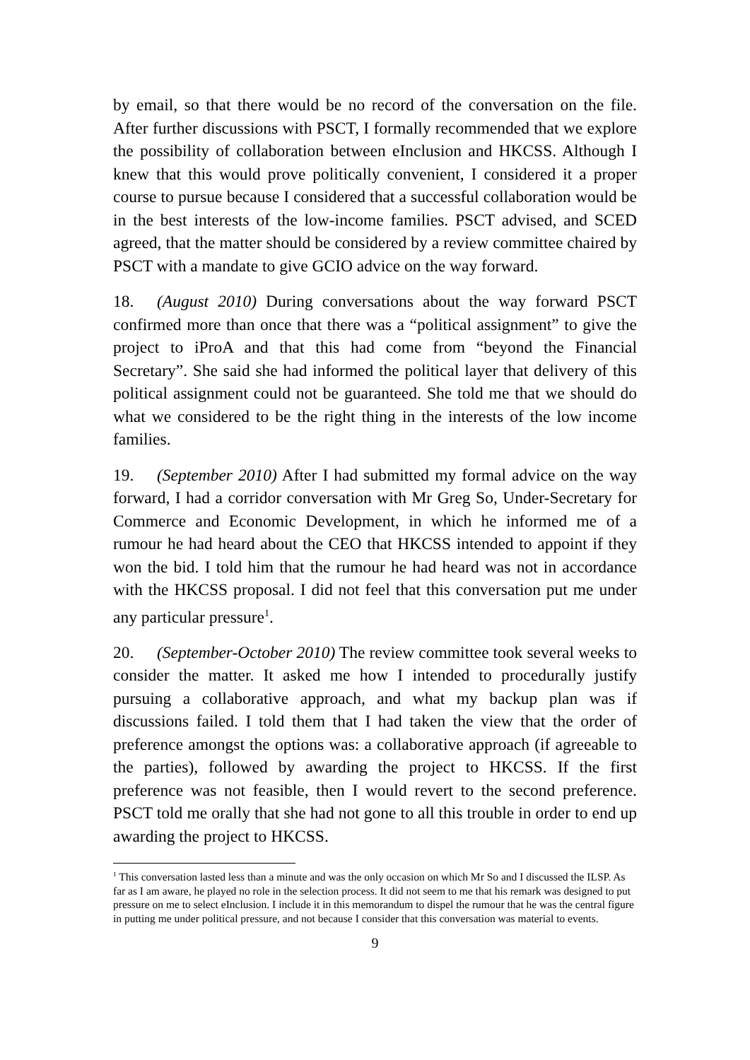by email, so that there would be no record of the conversation on the file. After further discussions with PSCT, I formally recommended that we explore the possibility of collaboration between eInclusion and HKCSS. Although I knew that this would prove politically convenient, I considered it a proper course to pursue because I considered that a successful collaboration would be in the best interests of the low-income families. PSCT advised, and SCED agreed, that the matter should be considered by a review committee chaired by PSCT with a mandate to give GCIO advice on the way forward.
18. (August 2010) During conversations about the way forward PSCT confirmed more than once that there was a “political assignment” to give the project to iProA and that this had come from “beyond the Financial Secretary”. She said she had informed the political layer that delivery of this political assignment could not be guaranteed. She told me that we should do what we considered to be the right thing in the interests of the low income families.
19. (September 2010) After I had submitted my formal advice on the way forward, I had a corridor conversation with Mr Greg So, Under-Secretary for Commerce and Economic Development, in which he informed me of a rumour he had heard about the CEO that HKCSS intended to appoint if they won the bid. I told him that the rumour he had heard was not in accordance with the HKCSS proposal. I did not feel that this conversation put me under any particular pressure<sup>1</sup>.
20. (September-October 2010) The review committee took several weeks to consider the matter. It asked me how I intended to procedurally justify pursuing a collaborative approach, and what my backup plan was if discussions failed. I told them that I had taken the view that the order of preference amongst the options was: a collaborative approach (if agreeable to the parties), followed by awarding the project to HKCSS. If the first preference was not feasible, then I would revert to the second preference. PSCT told me orally that she had not gone to all this trouble in order to end up awarding the project to HKCSS.
<sup>1</sup> This conversation lasted less than a minute and was the only occasion on which Mr So and I discussed the ILSP. As far as I am aware, he played no role in the selection process. It did not seem to me that his remark was designed to put pressure on me to select eInclusion. I include it in this memorandum to dispel the rumour that he was the central figure in putting me under political pressure, and not because I consider that this conversation was material to events.
9